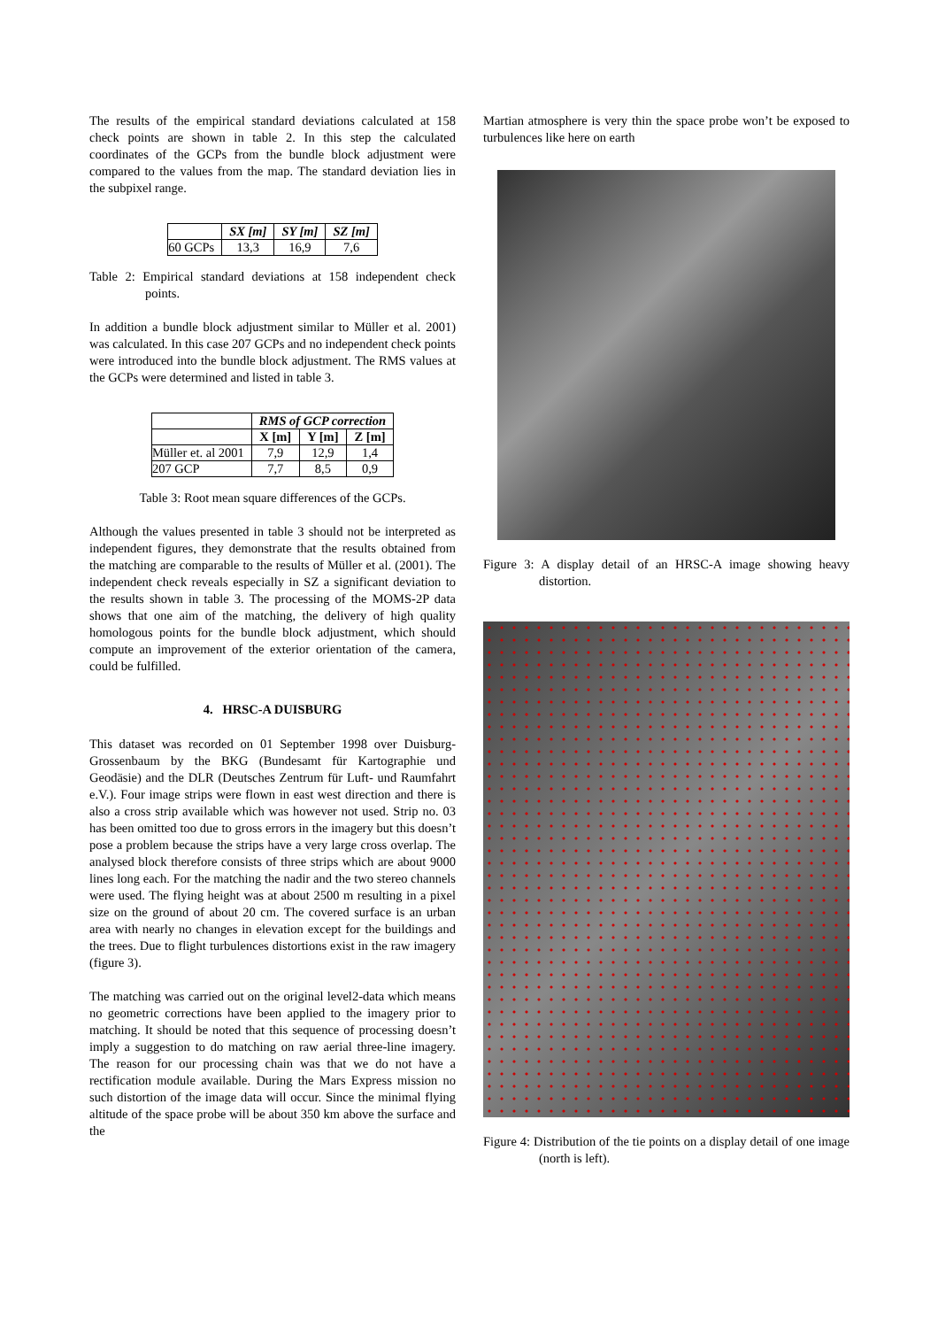The results of the empirical standard deviations calculated at 158 check points are shown in table 2. In this step the calculated coordinates of the GCPs from the bundle block adjustment were compared to the values from the map. The standard deviation lies in the subpixel range.
| | SX [m] | SY [m] | SZ [m] |
| --- | --- | --- | --- |
| 60 GCPs | 13,3 | 16,9 | 7,6 |
Table 2: Empirical standard deviations at 158 independent check points.
In addition a bundle block adjustment similar to Müller et al. 2001) was calculated. In this case 207 GCPs and no independent check points were introduced into the bundle block adjustment. The RMS values at the GCPs were determined and listed in table 3.
| | RMS of GCP correction | | |
| --- | --- | --- | --- |
| | X [m] | Y [m] | Z [m] |
| Müller et. al 2001 | 7,9 | 12,9 | 1,4 |
| 207 GCP | 7,7 | 8,5 | 0,9 |
Table 3: Root mean square differences of the GCPs.
Although the values presented in table 3 should not be interpreted as independent figures, they demonstrate that the results obtained from the matching are comparable to the results of Müller et al. (2001). The independent check reveals especially in SZ a significant deviation to the results shown in table 3. The processing of the MOMS-2P data shows that one aim of the matching, the delivery of high quality homologous points for the bundle block adjustment, which should compute an improvement of the exterior orientation of the camera, could be fulfilled.
4. HRSC-A DUISBURG
This dataset was recorded on 01 September 1998 over Duisburg-Grossenbaum by the BKG (Bundesamt für Kartographie und Geodäsie) and the DLR (Deutsches Zentrum für Luft- und Raumfahrt e.V.). Four image strips were flown in east west direction and there is also a cross strip available which was however not used. Strip no. 03 has been omitted too due to gross errors in the imagery but this doesn’t pose a problem because the strips have a very large cross overlap. The analysed block therefore consists of three strips which are about 9000 lines long each. For the matching the nadir and the two stereo channels were used. The flying height was at about 2500 m resulting in a pixel size on the ground of about 20 cm. The covered surface is an urban area with nearly no changes in elevation except for the buildings and the trees. Due to flight turbulences distortions exist in the raw imagery (figure 3).
The matching was carried out on the original level2-data which means no geometric corrections have been applied to the imagery prior to matching. It should be noted that this sequence of processing doesn’t imply a suggestion to do matching on raw aerial three-line imagery. The reason for our processing chain was that we do not have a rectification module available. During the Mars Express mission no such distortion of the image data will occur. Since the minimal flying altitude of the space probe will be about 350 km above the surface and the
Martian atmosphere is very thin the space probe won’t be exposed to turbulences like here on earth
Figure 3: A display detail of an HRSC-A image showing heavy distortion.
Figure 4: Distribution of the tie points on a display detail of one image (north is left).